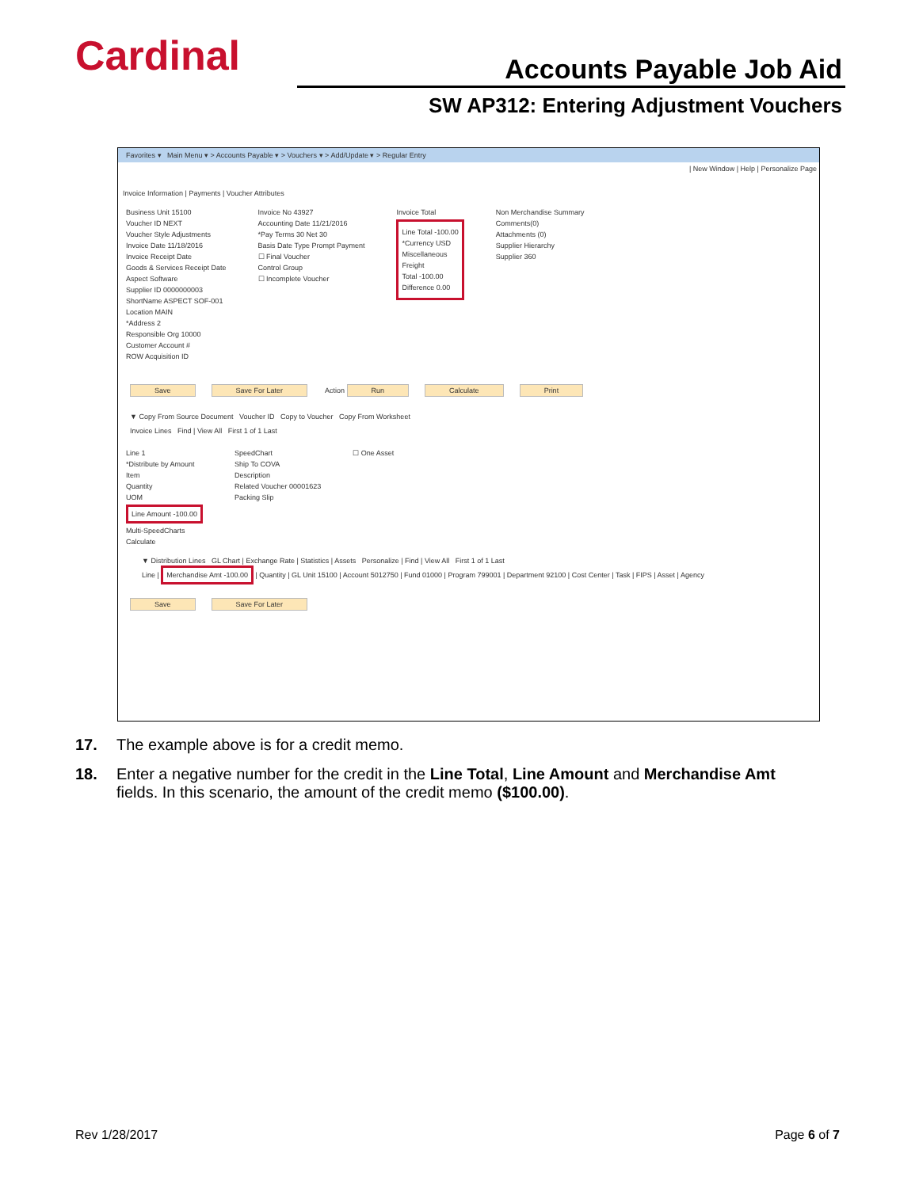Cardinal Accounts Payable Job Aid
SW AP312: Entering Adjustment Vouchers
Favorites ▾ Main Menu ▾ > Accounts Payable ▾ > Vouchers ▾ > Add/Update ▾ > Regular Entry
| New Window | Help | Personalize Page
Invoice Information | Payments | Voucher Attributes
Business Unit 15100
Voucher ID NEXT
Voucher Style Adjustments
Invoice Date 11/18/2016
Invoice Receipt Date
Goods & Services Receipt Date
Aspect Software
Supplier ID 0000000003
ShortName ASPECT SOF-001
Location MAIN
*Address 2
Responsible Org 10000
Customer Account #
ROW Acquisition ID
Invoice No 43927
Accounting Date 11/21/2016
*Pay Terms 30 Net 30
Basis Date Type Prompt Payment
☐ Final Voucher
Control Group
☐ Incomplete Voucher
Invoice Total
Line Total -100.00
*Currency USD
Miscellaneous
Freight
Total -100.00
Difference 0.00
Non Merchandise Summary
Comments(0)
Attachments (0)
Supplier Hierarchy
Supplier 360
Save Save For Later Action Run Calculate Print
▼ Copy From Source Document Voucher ID Copy to Voucher Copy From Worksheet
Invoice Lines Find | View All First 1 of 1 Last
Line 1
*Distribute by Amount
Item
Quantity
UOM
Line Amount -100.00
Multi-SpeedCharts
Calculate
SpeedChart
Ship To COVA
Description
Related Voucher 00001623
Packing Slip
☐ One Asset
▼ Distribution Lines GL Chart | Exchange Rate | Statistics | Assets Personalize | Find | View All First 1 of 1 Last
Line | Merchandise Amt -100.00 | Quantity | GL Unit 15100 | Account 5012750 | Fund 01000 | Program 799001 | Department 92100 | Cost Center | Task | FIPS | Asset | Agency
Save Save For Later
17. The example above is for a credit memo.
18. Enter a negative number for the credit in the Line Total, Line Amount and Merchandise Amt fields. In this scenario, the amount of the credit memo ($100.00).
Rev 1/28/2017 Page 6 of 7